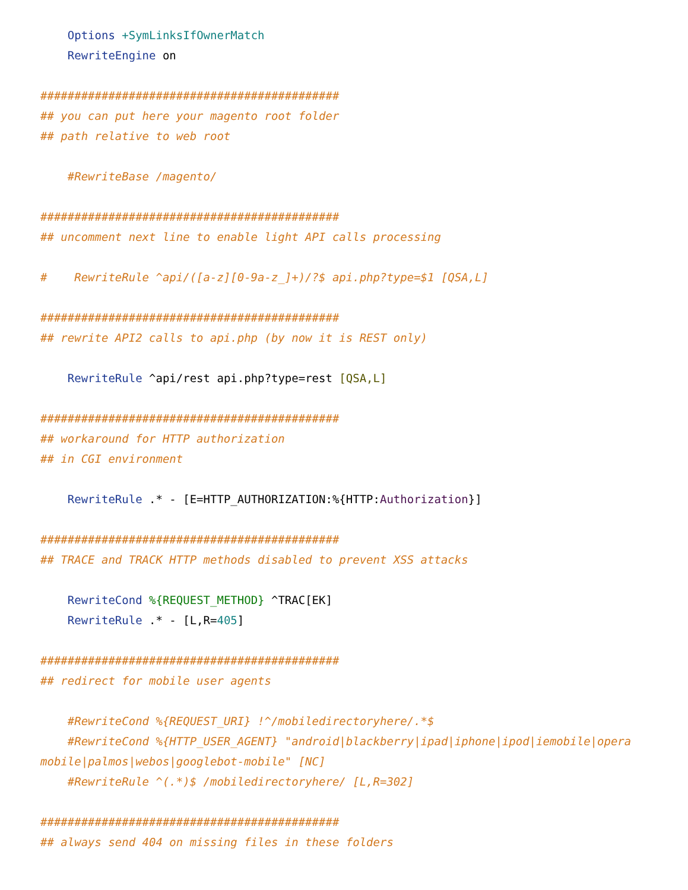Options +SymLinksIfOwnerMatch
    RewriteEngine on

############################################
## you can put here your magento root folder
## path relative to web root

    #RewriteBase /magento/

############################################
## uncomment next line to enable light API calls processing

#    RewriteRule ^api/([a-z][0-9a-z_]+)/?$ api.php?type=$1 [QSA,L]

############################################
## rewrite API2 calls to api.php (by now it is REST only)

    RewriteRule ^api/rest api.php?type=rest [QSA,L]

############################################
## workaround for HTTP authorization
## in CGI environment

    RewriteRule .* - [E=HTTP_AUTHORIZATION:%{HTTP:Authorization}]

############################################
## TRACE and TRACK HTTP methods disabled to prevent XSS attacks

    RewriteCond %{REQUEST_METHOD} ^TRAC[EK]
    RewriteRule .* - [L,R=405]

############################################
## redirect for mobile user agents

    #RewriteCond %{REQUEST_URI} !^/mobiledirectoryhere/.*$
    #RewriteCond %{HTTP_USER_AGENT} "android|blackberry|ipad|iphone|ipod|iemobile|opera mobile|palmos|webos|googlebot-mobile" [NC]
    #RewriteRule ^(.*)$ /mobiledirectoryhere/ [L,R=302]

############################################
## always send 404 on missing files in these folders